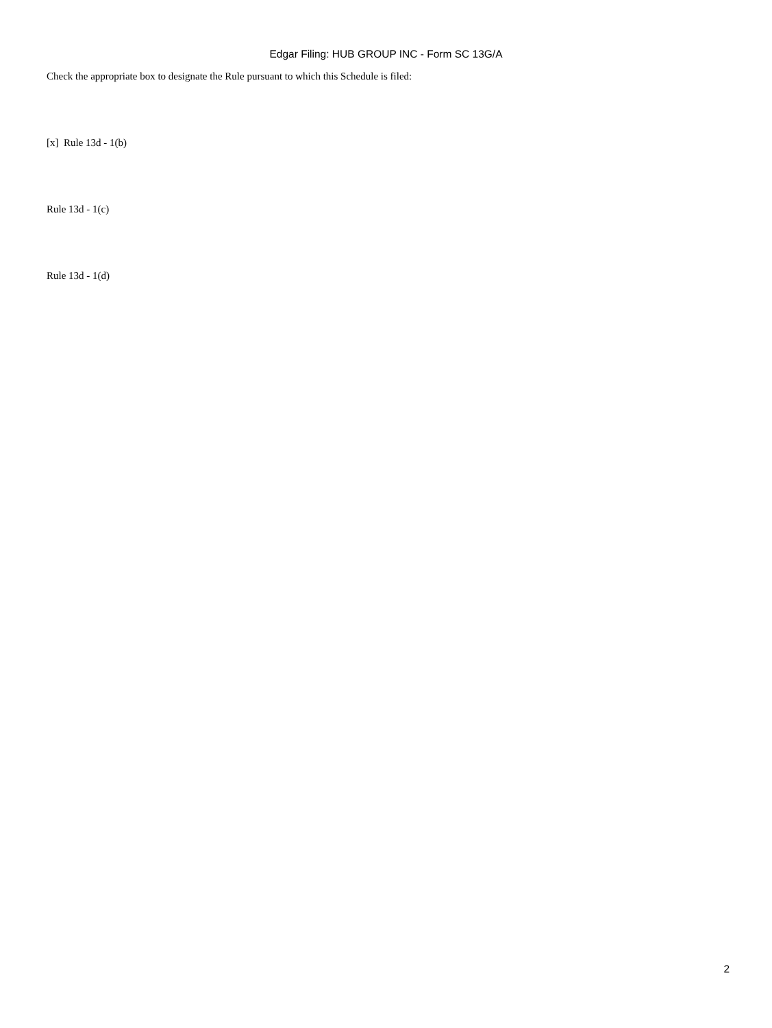Edgar Filing: HUB GROUP INC - Form SC 13G/A
Check the appropriate box to designate the Rule pursuant to which this Schedule is filed:
[x] Rule 13d - 1(b)
Rule 13d - 1(c)
Rule 13d - 1(d)
2